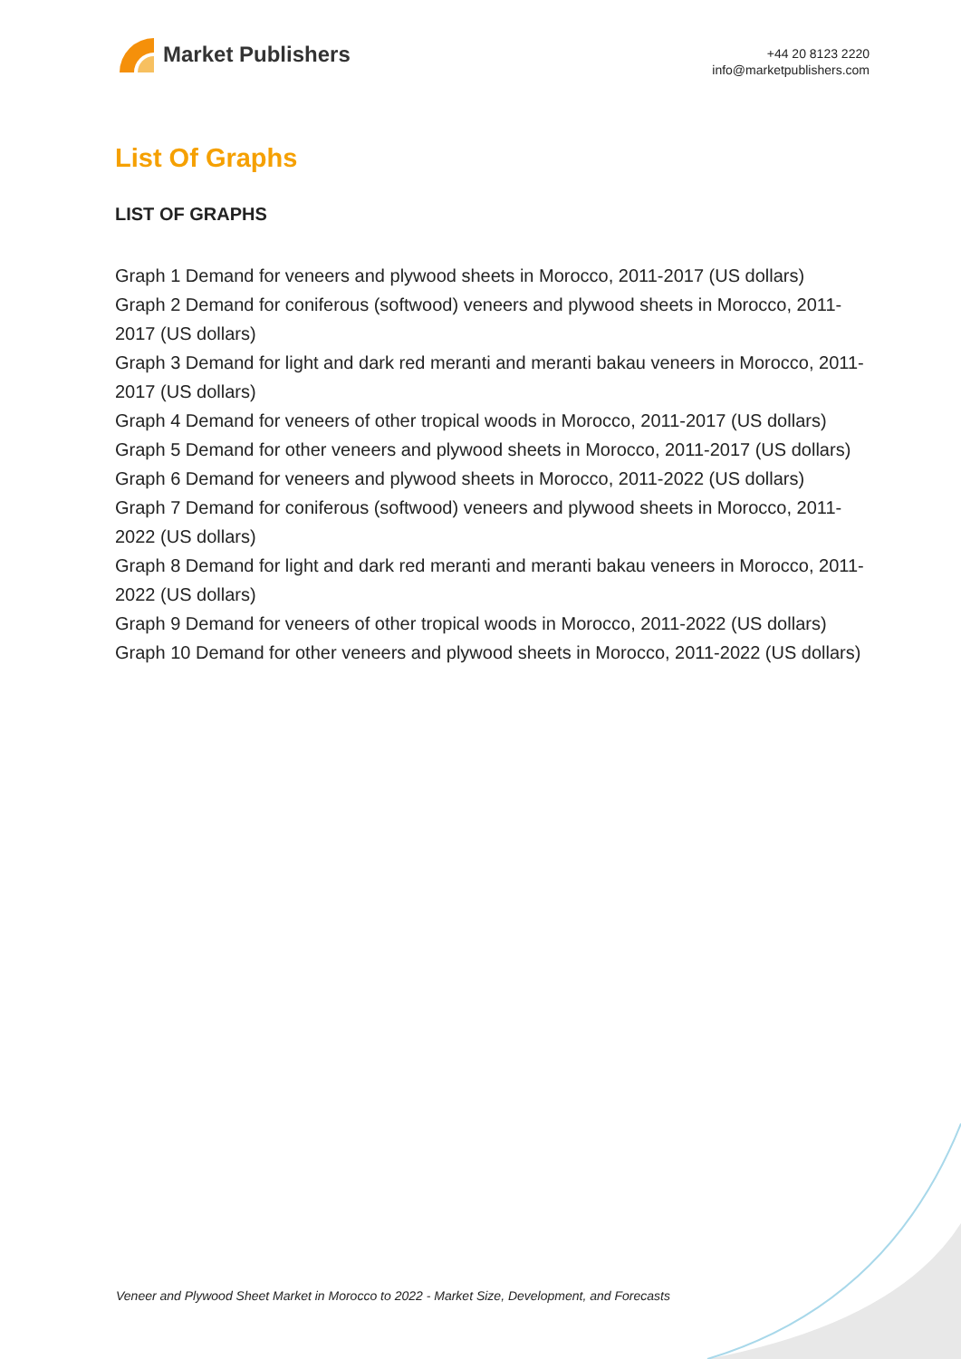Market Publishers
+44 20 8123 2220
info@marketpublishers.com
List Of Graphs
LIST OF GRAPHS
Graph 1 Demand for veneers and plywood sheets in Morocco, 2011-2017 (US dollars)
Graph 2 Demand for coniferous (softwood) veneers and plywood sheets in Morocco, 2011-2017 (US dollars)
Graph 3 Demand for light and dark red meranti and meranti bakau veneers in Morocco, 2011-2017 (US dollars)
Graph 4 Demand for veneers of other tropical woods in Morocco, 2011-2017 (US dollars)
Graph 5 Demand for other veneers and plywood sheets in Morocco, 2011-2017 (US dollars)
Graph 6 Demand for veneers and plywood sheets in Morocco, 2011-2022 (US dollars)
Graph 7 Demand for coniferous (softwood) veneers and plywood sheets in Morocco, 2011-2022 (US dollars)
Graph 8 Demand for light and dark red meranti and meranti bakau veneers in Morocco, 2011-2022 (US dollars)
Graph 9 Demand for veneers of other tropical woods in Morocco, 2011-2022 (US dollars)
Graph 10 Demand for other veneers and plywood sheets in Morocco, 2011-2022 (US dollars)
Veneer and Plywood Sheet Market in Morocco to 2022 - Market Size, Development, and Forecasts